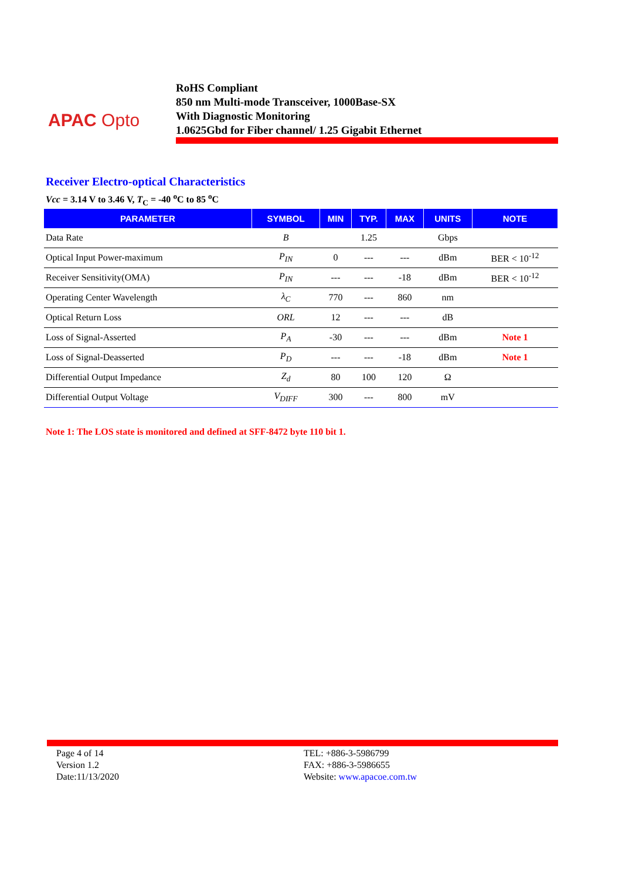APAC Opto
RoHS Compliant
850 nm Multi-mode Transceiver, 1000Base-SX
With Diagnostic Monitoring
1.0625Gbd for Fiber channel/ 1.25 Gigabit Ethernet
Receiver Electro-optical Characteristics
Vcc = 3.14 V to 3.46 V, T<sub>C</sub> = -40 <sup>o</sup>C to 85 <sup>o</sup>C
| PARAMETER | SYMBOL | MIN | TYP. | MAX | UNITS | NOTE |
| --- | --- | --- | --- | --- | --- | --- |
| Data Rate | B | | 1.25 | | Gbps | |
| Optical Input Power-maximum | P<sub>IN</sub> | 0 | --- | --- | dBm | BER < 10<sup>-12</sup> |
| Receiver Sensitivity(OMA) | P<sub>IN</sub> | --- | --- | -18 | dBm | BER < 10<sup>-12</sup> |
| Operating Center Wavelength | λ<sub>C</sub> | 770 | --- | 860 | nm | |
| Optical Return Loss | ORL | 12 | --- | --- | dB | |
| Loss of Signal-Asserted | P<sub>A</sub> | -30 | --- | --- | dBm | Note 1 |
| Loss of Signal-Deasserted | P<sub>D</sub> | --- | --- | -18 | dBm | Note 1 |
| Differential Output Impedance | Z<sub>d</sub> | 80 | 100 | 120 | Ω | |
| Differential Output Voltage | V<sub>DIFF</sub> | 300 | --- | 800 | mV | |
Note 1: The LOS state is monitored and defined at SFF-8472 byte 110 bit 1.
Page 4 of 14
Version 1.2
Date:11/13/2020
TEL: +886-3-5986799
FAX: +886-3-5986655
Website: www.apacoe.com.tw